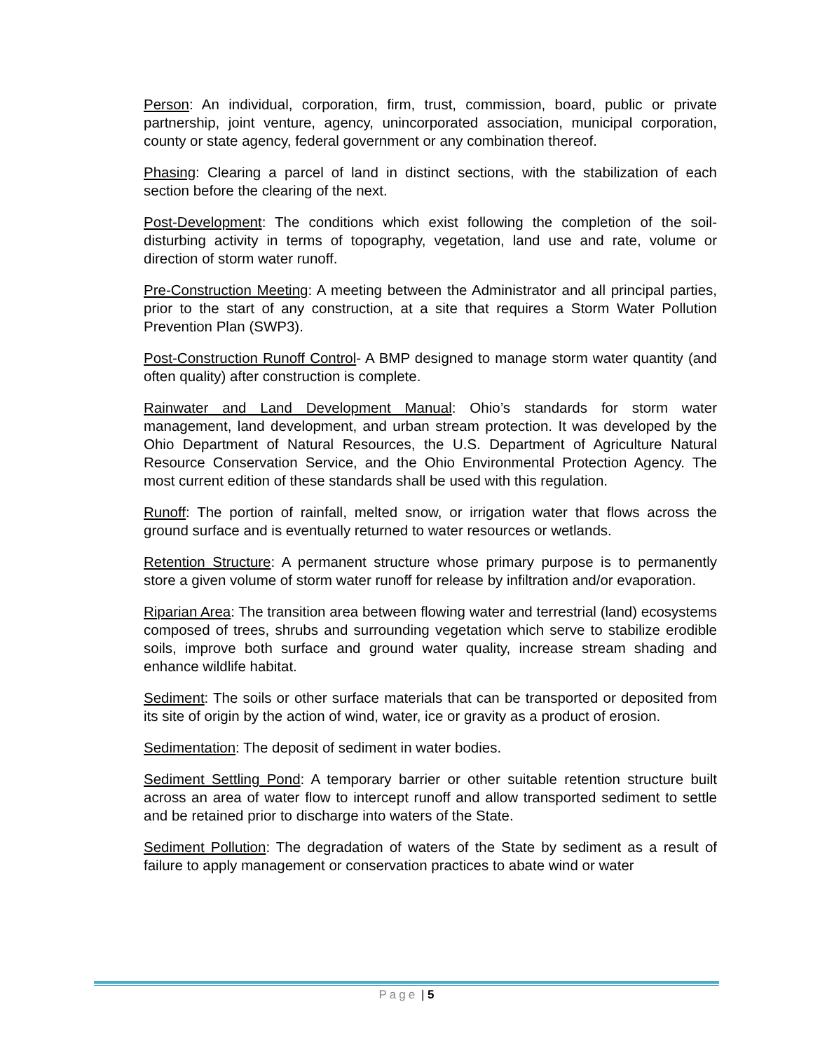Person: An individual, corporation, firm, trust, commission, board, public or private partnership, joint venture, agency, unincorporated association, municipal corporation, county or state agency, federal government or any combination thereof.
Phasing: Clearing a parcel of land in distinct sections, with the stabilization of each section before the clearing of the next.
Post-Development: The conditions which exist following the completion of the soil-disturbing activity in terms of topography, vegetation, land use and rate, volume or direction of storm water runoff.
Pre-Construction Meeting: A meeting between the Administrator and all principal parties, prior to the start of any construction, at a site that requires a Storm Water Pollution Prevention Plan (SWP3).
Post-Construction Runoff Control- A BMP designed to manage storm water quantity (and often quality) after construction is complete.
Rainwater and Land Development Manual: Ohio’s standards for storm water management, land development, and urban stream protection. It was developed by the Ohio Department of Natural Resources, the U.S. Department of Agriculture Natural Resource Conservation Service, and the Ohio Environmental Protection Agency. The most current edition of these standards shall be used with this regulation.
Runoff: The portion of rainfall, melted snow, or irrigation water that flows across the ground surface and is eventually returned to water resources or wetlands.
Retention Structure: A permanent structure whose primary purpose is to permanently store a given volume of storm water runoff for release by infiltration and/or evaporation.
Riparian Area: The transition area between flowing water and terrestrial (land) ecosystems composed of trees, shrubs and surrounding vegetation which serve to stabilize erodible soils, improve both surface and ground water quality, increase stream shading and enhance wildlife habitat.
Sediment: The soils or other surface materials that can be transported or deposited from its site of origin by the action of wind, water, ice or gravity as a product of erosion.
Sedimentation: The deposit of sediment in water bodies.
Sediment Settling Pond: A temporary barrier or other suitable retention structure built across an area of water flow to intercept runoff and allow transported sediment to settle and be retained prior to discharge into waters of the State.
Sediment Pollution: The degradation of waters of the State by sediment as a result of failure to apply management or conservation practices to abate wind or water
Page | 5